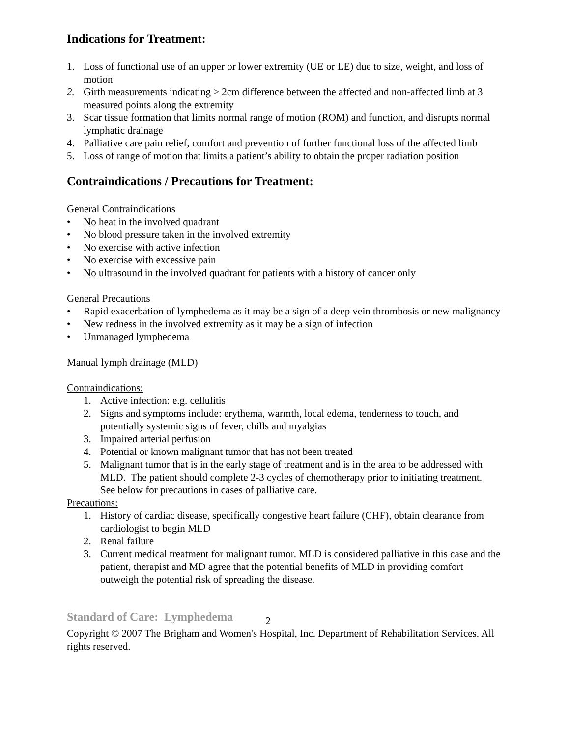Indications for Treatment:
1. Loss of functional use of an upper or lower extremity (UE or LE) due to size, weight, and loss of motion
2. Girth measurements indicating > 2cm difference between the affected and non-affected limb at 3 measured points along the extremity
3. Scar tissue formation that limits normal range of motion (ROM) and function, and disrupts normal lymphatic drainage
4. Palliative care pain relief, comfort and prevention of further functional loss of the affected limb
5. Loss of range of motion that limits a patient’s ability to obtain the proper radiation position
Contraindications / Precautions for Treatment:
General Contraindications
• No heat in the involved quadrant
• No blood pressure taken in the involved extremity
• No exercise with active infection
• No exercise with excessive pain
• No ultrasound in the involved quadrant for patients with a history of cancer only
General Precautions
• Rapid exacerbation of lymphedema as it may be a sign of a deep vein thrombosis or new malignancy
• New redness in the involved extremity as it may be a sign of infection
• Unmanaged lymphedema
Manual lymph drainage (MLD)
Contraindications:
1. Active infection: e.g. cellulitis
2. Signs and symptoms include: erythema, warmth, local edema, tenderness to touch, and potentially systemic signs of fever, chills and myalgias
3. Impaired arterial perfusion
4. Potential or known malignant tumor that has not been treated
5. Malignant tumor that is in the early stage of treatment and is in the area to be addressed with MLD. The patient should complete 2-3 cycles of chemotherapy prior to initiating treatment. See below for precautions in cases of palliative care.
Precautions:
1. History of cardiac disease, specifically congestive heart failure (CHF), obtain clearance from cardiologist to begin MLD
2. Renal failure
3. Current medical treatment for malignant tumor. MLD is considered palliative in this case and the patient, therapist and MD agree that the potential benefits of MLD in providing comfort outweigh the potential risk of spreading the disease.
Standard of Care: Lymphedema 2
Copyright © 2007 The Brigham and Women's Hospital, Inc. Department of Rehabilitation Services. All rights reserved.